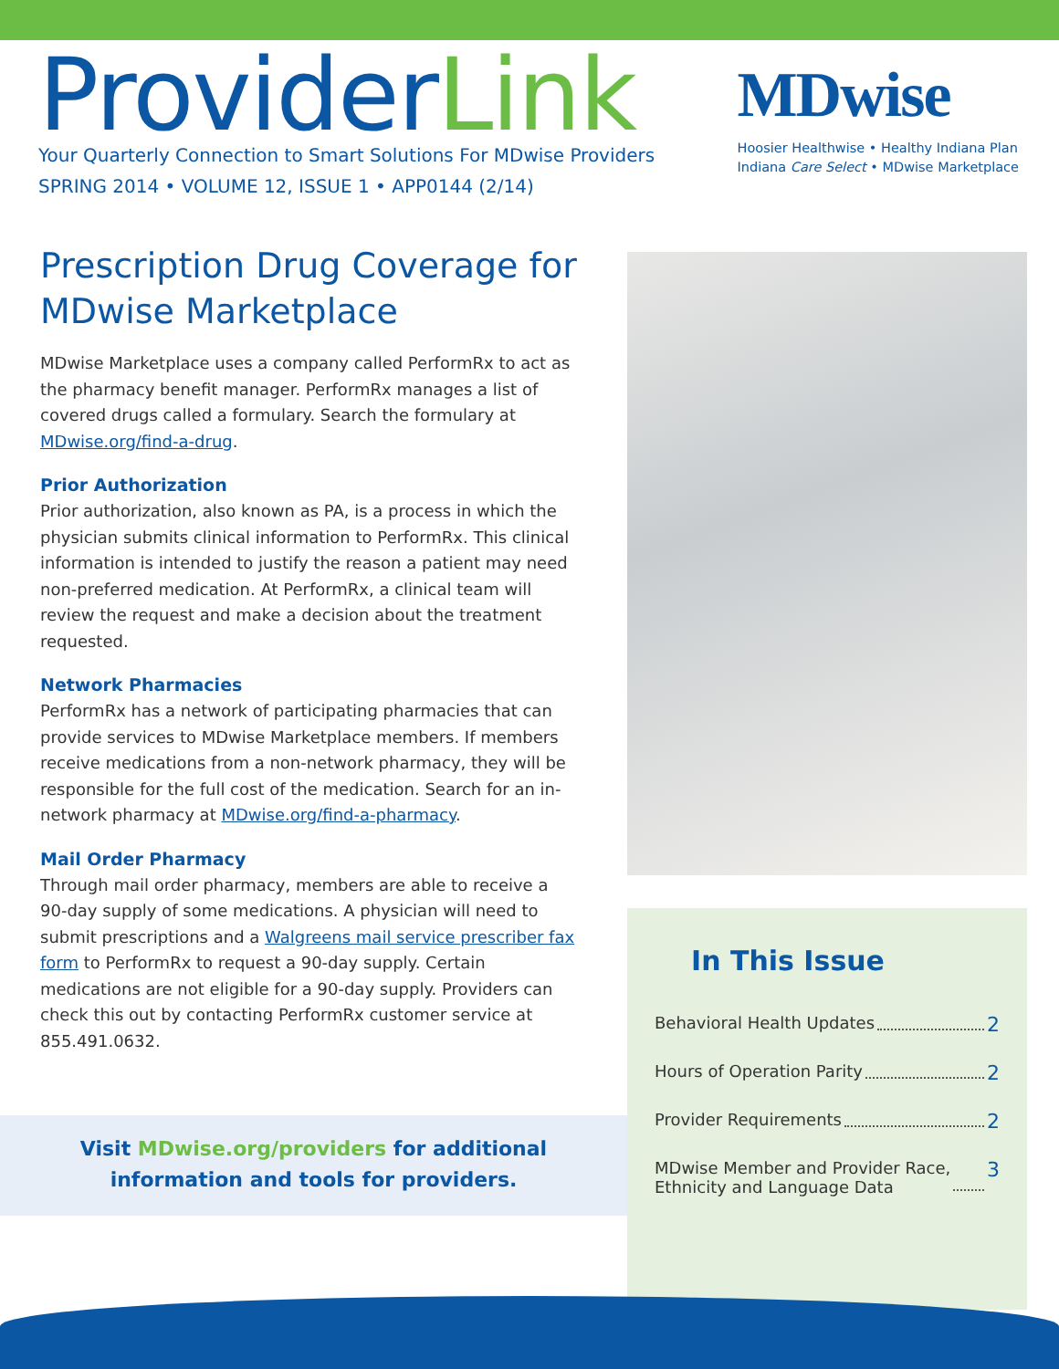ProviderLink
Your Quarterly Connection to Smart Solutions For MDwise Providers
SPRING 2014 • VOLUME 12, ISSUE 1 • APP0144 (2/14)
MDwise
Hoosier Healthwise • Healthy Indiana Plan
Indiana Care Select • MDwise Marketplace
Prescription Drug Coverage for MDwise Marketplace
MDwise Marketplace uses a company called PerformRx to act as the pharmacy benefit manager. PerformRx manages a list of covered drugs called a formulary. Search the formulary at MDwise.org/find-a-drug.
Prior Authorization
Prior authorization, also known as PA, is a process in which the physician submits clinical information to PerformRx. This clinical information is intended to justify the reason a patient may need non-preferred medication. At PerformRx, a clinical team will review the request and make a decision about the treatment requested.
Network Pharmacies
PerformRx has a network of participating pharmacies that can provide services to MDwise Marketplace members. If members receive medications from a non-network pharmacy, they will be responsible for the full cost of the medication. Search for an in-network pharmacy at MDwise.org/find-a-pharmacy.
Mail Order Pharmacy
Through mail order pharmacy, members are able to receive a 90-day supply of some medications. A physician will need to submit prescriptions and a Walgreens mail service prescriber fax form to PerformRx to request a 90-day supply. Certain medications are not eligible for a 90-day supply. Providers can check this out by contacting PerformRx customer service at 855.491.0632.
In This Issue
Behavioral Health Updates 2
Hours of Operation Parity 2
Provider Requirements 2
MDwise Member and Provider Race,
Ethnicity and Language Data 3
Visit MDwise.org/providers for additional
information and tools for providers.